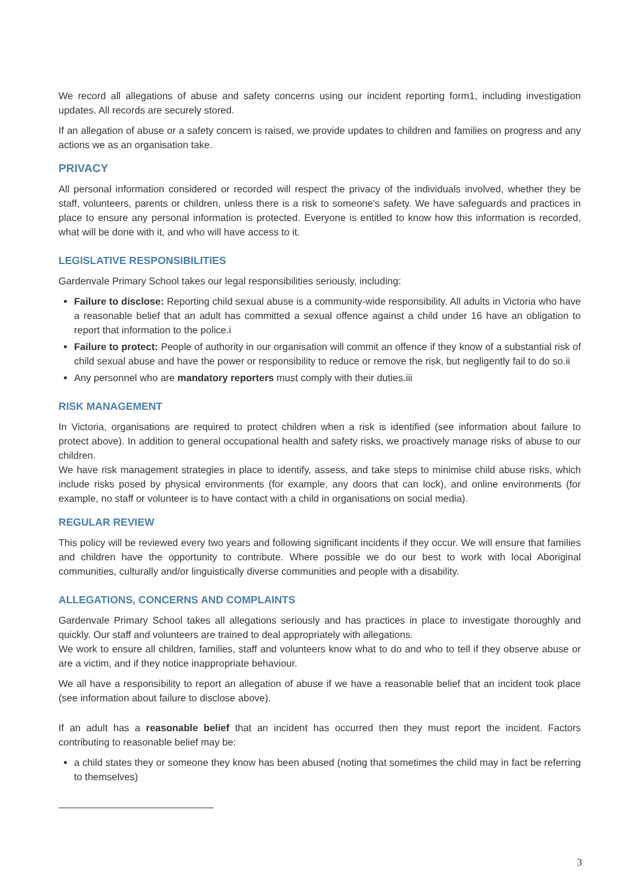We record all allegations of abuse and safety concerns using our incident reporting form1, including investigation updates. All records are securely stored.
If an allegation of abuse or a safety concern is raised, we provide updates to children and families on progress and any actions we as an organisation take.
PRIVACY
All personal information considered or recorded will respect the privacy of the individuals involved, whether they be staff, volunteers, parents or children, unless there is a risk to someone's safety. We have safeguards and practices in place to ensure any personal information is protected. Everyone is entitled to know how this information is recorded, what will be done with it, and who will have access to it.
LEGISLATIVE RESPONSIBILITIES
Gardenvale Primary School takes our legal responsibilities seriously, including:
Failure to disclose: Reporting child sexual abuse is a community-wide responsibility. All adults in Victoria who have a reasonable belief that an adult has committed a sexual offence against a child under 16 have an obligation to report that information to the police.i
Failure to protect: People of authority in our organisation will commit an offence if they know of a substantial risk of child sexual abuse and have the power or responsibility to reduce or remove the risk, but negligently fail to do so.ii
Any personnel who are mandatory reporters must comply with their duties.iii
RISK MANAGEMENT
In Victoria, organisations are required to protect children when a risk is identified (see information about failure to protect above). In addition to general occupational health and safety risks, we proactively manage risks of abuse to our children.
We have risk management strategies in place to identify, assess, and take steps to minimise child abuse risks, which include risks posed by physical environments (for example, any doors that can lock), and online environments (for example, no staff or volunteer is to have contact with a child in organisations on social media).
REGULAR REVIEW
This policy will be reviewed every two years and following significant incidents if they occur. We will ensure that families and children have the opportunity to contribute. Where possible we do our best to work with local Aboriginal communities, culturally and/or linguistically diverse communities and people with a disability.
ALLEGATIONS, CONCERNS AND COMPLAINTS
Gardenvale Primary School takes all allegations seriously and has practices in place to investigate thoroughly and quickly. Our staff and volunteers are trained to deal appropriately with allegations.
We work to ensure all children, families, staff and volunteers know what to do and who to tell if they observe abuse or are a victim, and if they notice inappropriate behaviour.
We all have a responsibility to report an allegation of abuse if we have a reasonable belief that an incident took place (see information about failure to disclose above).
If an adult has a reasonable belief that an incident has occurred then they must report the incident. Factors contributing to reasonable belief may be:
a child states they or someone they know has been abused (noting that sometimes the child may in fact be referring to themselves)
3